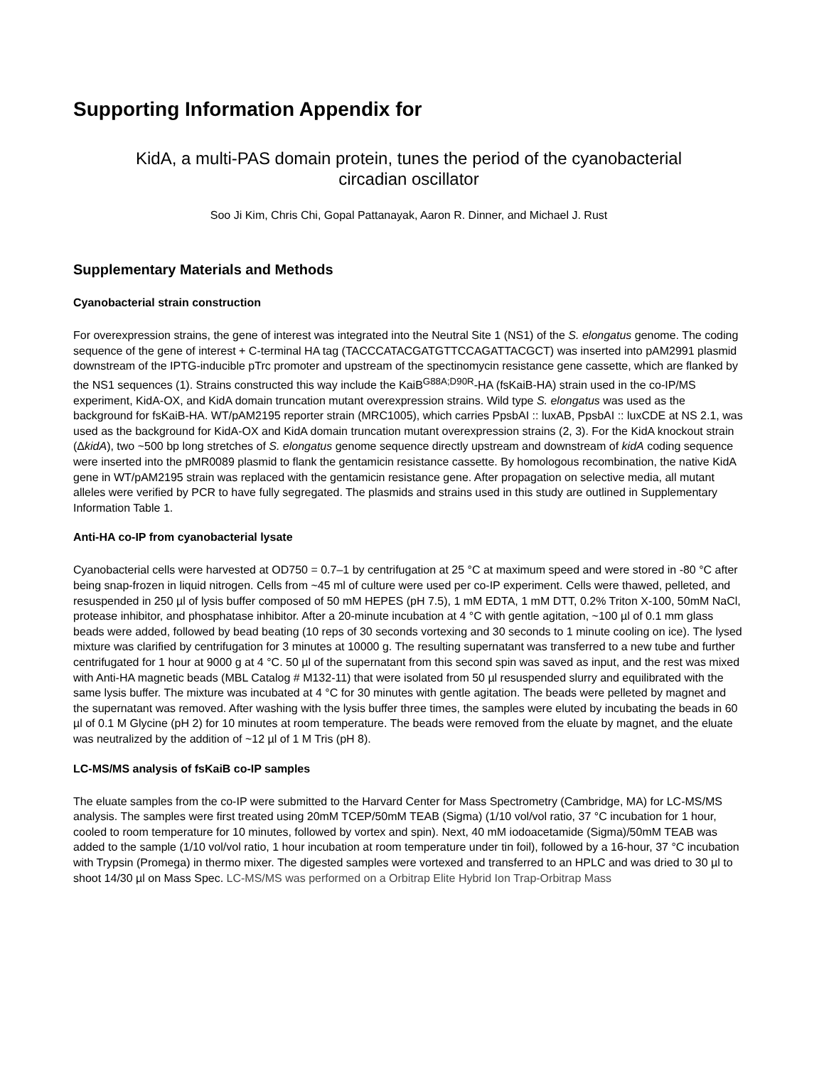Supporting Information Appendix for
KidA, a multi-PAS domain protein, tunes the period of the cyanobacterial
circadian oscillator
Soo Ji Kim, Chris Chi, Gopal Pattanayak, Aaron R. Dinner, and Michael J. Rust
Supplementary Materials and Methods
Cyanobacterial strain construction
For overexpression strains, the gene of interest was integrated into the Neutral Site 1 (NS1) of the S. elongatus genome. The coding sequence of the gene of interest + C-terminal HA tag (TACCCATACGATGTTCCAGATTACGCT) was inserted into pAM2991 plasmid downstream of the IPTG-inducible pTrc promoter and upstream of the spectinomycin resistance gene cassette, which are flanked by the NS1 sequences (1). Strains constructed this way include the KaiB<sup>G88A;D90R</sup>-HA (fsKaiB-HA) strain used in the co-IP/MS experiment, KidA-OX, and KidA domain truncation mutant overexpression strains. Wild type S. elongatus was used as the background for fsKaiB-HA. WT/pAM2195 reporter strain (MRC1005), which carries PpsbAI :: luxAB, PpsbAI :: luxCDE at NS 2.1, was used as the background for KidA-OX and KidA domain truncation mutant overexpression strains (2, 3). For the KidA knockout strain (ΔkidA), two ~500 bp long stretches of S. elongatus genome sequence directly upstream and downstream of kidA coding sequence were inserted into the pMR0089 plasmid to flank the gentamicin resistance cassette. By homologous recombination, the native KidA gene in WT/pAM2195 strain was replaced with the gentamicin resistance gene. After propagation on selective media, all mutant alleles were verified by PCR to have fully segregated. The plasmids and strains used in this study are outlined in Supplementary Information Table 1.
Anti-HA co-IP from cyanobacterial lysate
Cyanobacterial cells were harvested at OD750 = 0.7–1 by centrifugation at 25 °C at maximum speed and were stored in -80 °C after being snap-frozen in liquid nitrogen. Cells from ~45 ml of culture were used per co-IP experiment. Cells were thawed, pelleted, and resuspended in 250 µl of lysis buffer composed of 50 mM HEPES (pH 7.5), 1 mM EDTA, 1 mM DTT, 0.2% Triton X-100, 50mM NaCl, protease inhibitor, and phosphatase inhibitor. After a 20-minute incubation at 4 °C with gentle agitation, ~100 µl of 0.1 mm glass beads were added, followed by bead beating (10 reps of 30 seconds vortexing and 30 seconds to 1 minute cooling on ice). The lysed mixture was clarified by centrifugation for 3 minutes at 10000 g. The resulting supernatant was transferred to a new tube and further centrifugated for 1 hour at 9000 g at 4 °C. 50 µl of the supernatant from this second spin was saved as input, and the rest was mixed with Anti-HA magnetic beads (MBL Catalog # M132-11) that were isolated from 50 µl resuspended slurry and equilibrated with the same lysis buffer. The mixture was incubated at 4 °C for 30 minutes with gentle agitation. The beads were pelleted by magnet and the supernatant was removed. After washing with the lysis buffer three times, the samples were eluted by incubating the beads in 60 µl of 0.1 M Glycine (pH 2) for 10 minutes at room temperature. The beads were removed from the eluate by magnet, and the eluate was neutralized by the addition of ~12 µl of 1 M Tris (pH 8).
LC-MS/MS analysis of fsKaiB co-IP samples
The eluate samples from the co-IP were submitted to the Harvard Center for Mass Spectrometry (Cambridge, MA) for LC-MS/MS analysis. The samples were first treated using 20mM TCEP/50mM TEAB (Sigma) (1/10 vol/vol ratio, 37 °C incubation for 1 hour, cooled to room temperature for 10 minutes, followed by vortex and spin). Next, 40 mM iodoacetamide (Sigma)/50mM TEAB was added to the sample (1/10 vol/vol ratio, 1 hour incubation at room temperature under tin foil), followed by a 16-hour, 37 °C incubation with Trypsin (Promega) in thermo mixer. The digested samples were vortexed and transferred to an HPLC and was dried to 30 µl to shoot 14/30 µl on Mass Spec. LC-MS/MS was performed on a Orbitrap Elite Hybrid Ion Trap-Orbitrap Mass